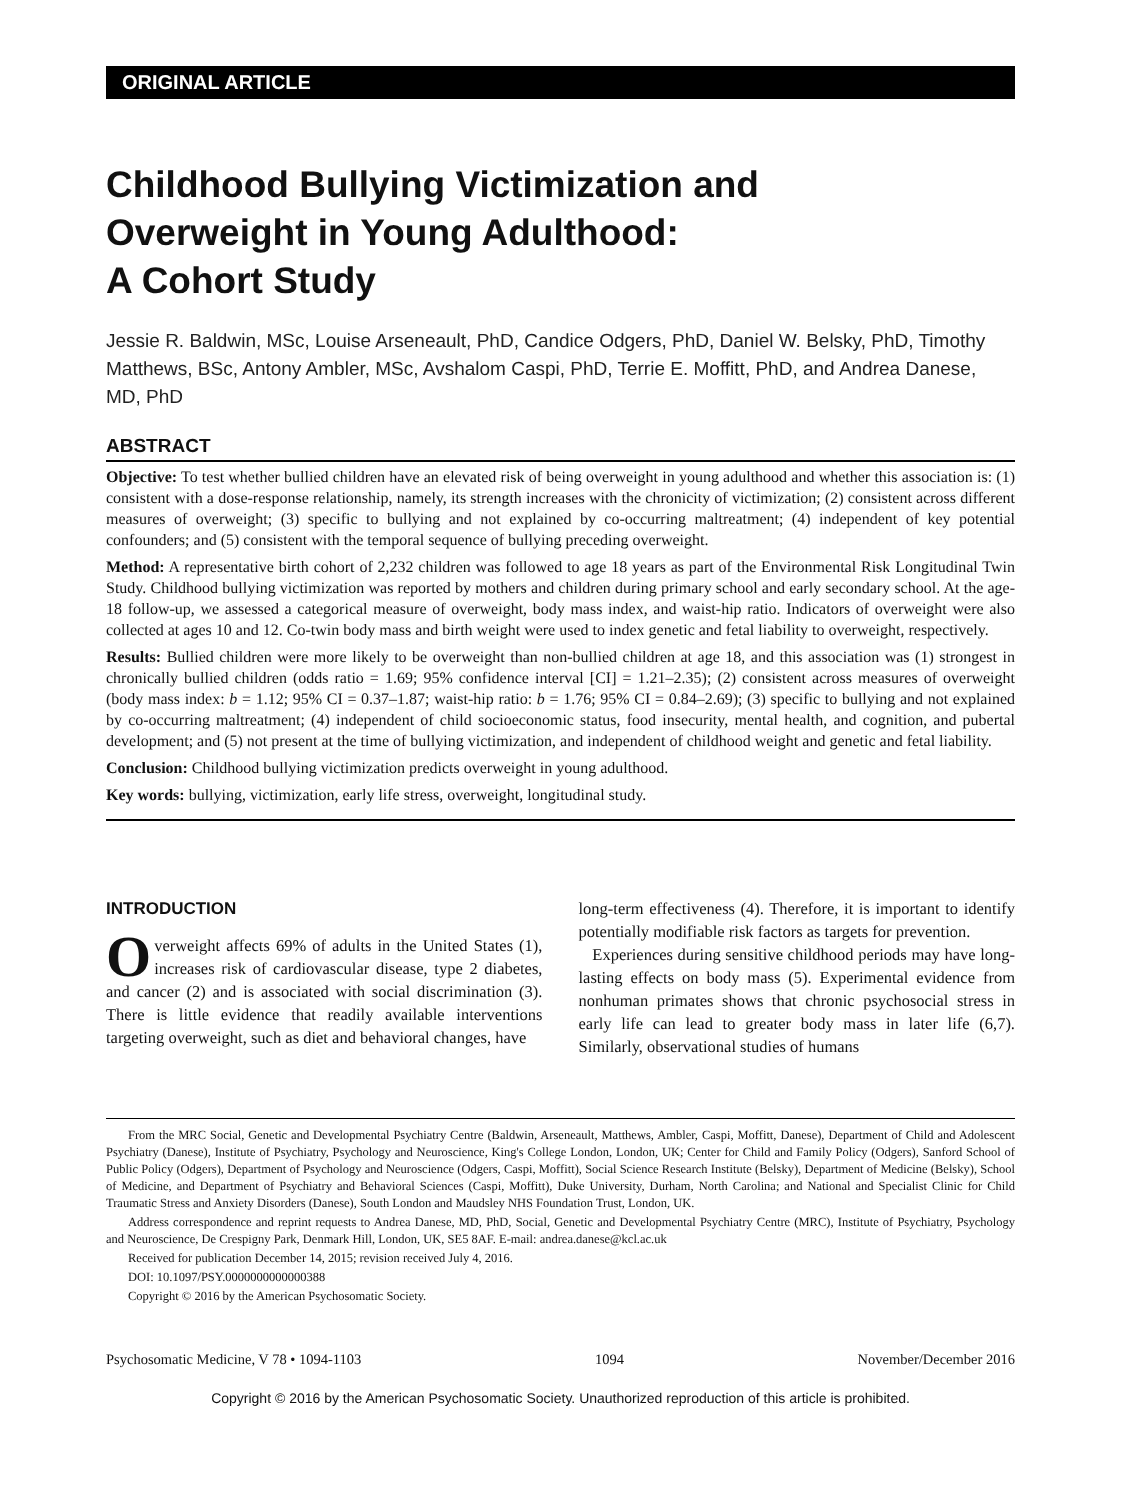ORIGINAL ARTICLE
Childhood Bullying Victimization and
Overweight in Young Adulthood:
A Cohort Study
Jessie R. Baldwin, MSc, Louise Arseneault, PhD, Candice Odgers, PhD, Daniel W. Belsky, PhD, Timothy Matthews, BSc, Antony Ambler, MSc, Avshalom Caspi, PhD, Terrie E. Moffitt, PhD, and Andrea Danese, MD, PhD
ABSTRACT
Objective: To test whether bullied children have an elevated risk of being overweight in young adulthood and whether this association is: (1) consistent with a dose-response relationship, namely, its strength increases with the chronicity of victimization; (2) consistent across different measures of overweight; (3) specific to bullying and not explained by co-occurring maltreatment; (4) independent of key potential confounders; and (5) consistent with the temporal sequence of bullying preceding overweight.
Method: A representative birth cohort of 2,232 children was followed to age 18 years as part of the Environmental Risk Longitudinal Twin Study. Childhood bullying victimization was reported by mothers and children during primary school and early secondary school. At the age-18 follow-up, we assessed a categorical measure of overweight, body mass index, and waist-hip ratio. Indicators of overweight were also collected at ages 10 and 12. Co-twin body mass and birth weight were used to index genetic and fetal liability to overweight, respectively.
Results: Bullied children were more likely to be overweight than non-bullied children at age 18, and this association was (1) strongest in chronically bullied children (odds ratio = 1.69; 95% confidence interval [CI] = 1.21–2.35); (2) consistent across measures of overweight (body mass index: b = 1.12; 95% CI = 0.37–1.87; waist-hip ratio: b = 1.76; 95% CI = 0.84–2.69); (3) specific to bullying and not explained by co-occurring maltreatment; (4) independent of child socioeconomic status, food insecurity, mental health, and cognition, and pubertal development; and (5) not present at the time of bullying victimization, and independent of childhood weight and genetic and fetal liability.
Conclusion: Childhood bullying victimization predicts overweight in young adulthood.
Key words: bullying, victimization, early life stress, overweight, longitudinal study.
INTRODUCTION
Overweight affects 69% of adults in the United States (1), increases risk of cardiovascular disease, type 2 diabetes, and cancer (2) and is associated with social discrimination (3). There is little evidence that readily available interventions targeting overweight, such as diet and behavioral changes, have
long-term effectiveness (4). Therefore, it is important to identify potentially modifiable risk factors as targets for prevention.
Experiences during sensitive childhood periods may have long-lasting effects on body mass (5). Experimental evidence from nonhuman primates shows that chronic psychosocial stress in early life can lead to greater body mass in later life (6,7). Similarly, observational studies of humans
From the MRC Social, Genetic and Developmental Psychiatry Centre (Baldwin, Arseneault, Matthews, Ambler, Caspi, Moffitt, Danese), Department of Child and Adolescent Psychiatry (Danese), Institute of Psychiatry, Psychology and Neuroscience, King's College London, London, UK; Center for Child and Family Policy (Odgers), Sanford School of Public Policy (Odgers), Department of Psychology and Neuroscience (Odgers, Caspi, Moffitt), Social Science Research Institute (Belsky), Department of Medicine (Belsky), School of Medicine, and Department of Psychiatry and Behavioral Sciences (Caspi, Moffitt), Duke University, Durham, North Carolina; and National and Specialist Clinic for Child Traumatic Stress and Anxiety Disorders (Danese), South London and Maudsley NHS Foundation Trust, London, UK.
Address correspondence and reprint requests to Andrea Danese, MD, PhD, Social, Genetic and Developmental Psychiatry Centre (MRC), Institute of Psychiatry, Psychology and Neuroscience, De Crespigny Park, Denmark Hill, London, UK, SE5 8AF. E-mail: andrea.danese@kcl.ac.uk
Received for publication December 14, 2015; revision received July 4, 2016.
DOI: 10.1097/PSY.0000000000000388
Copyright © 2016 by the American Psychosomatic Society.
Psychosomatic Medicine, V 78 • 1094-1103 1094 November/December 2016
Copyright © 2016 by the American Psychosomatic Society. Unauthorized reproduction of this article is prohibited.